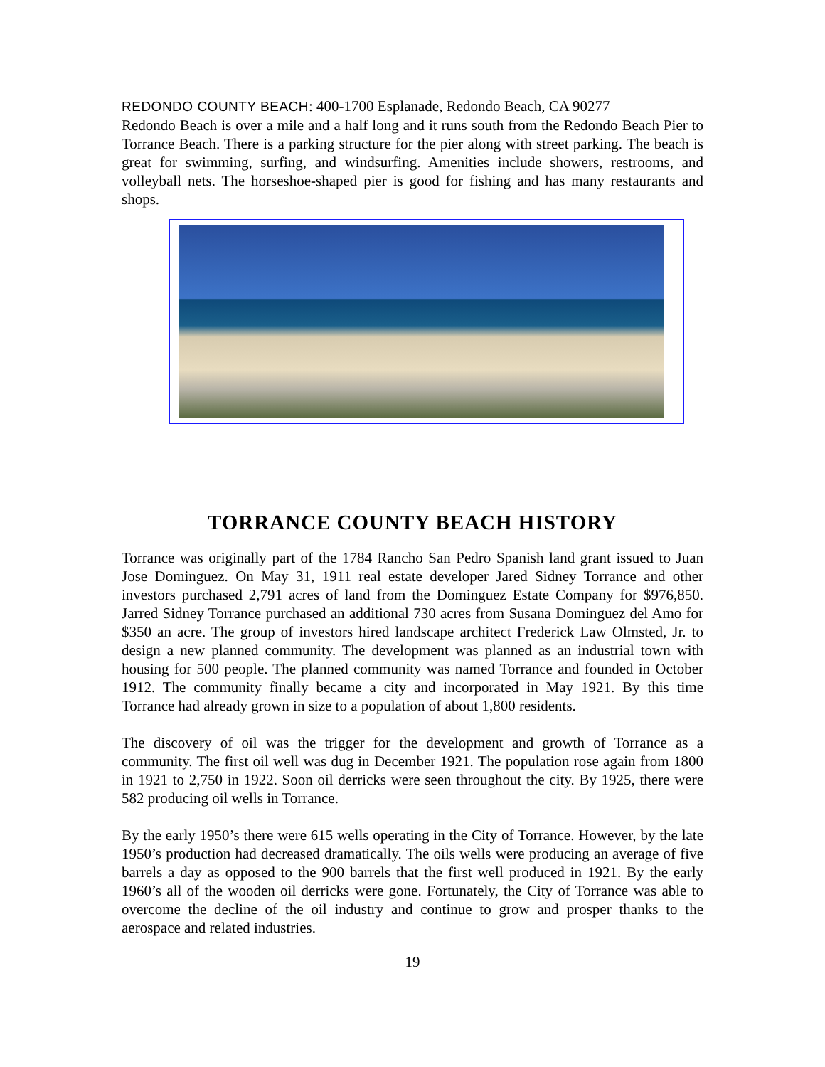REDONDO COUNTY BEACH: 400-1700 Esplanade, Redondo Beach, CA 90277
Redondo Beach is over a mile and a half long and it runs south from the Redondo Beach Pier to Torrance Beach. There is a parking structure for the pier along with street parking. The beach is great for swimming, surfing, and windsurfing. Amenities include showers, restrooms, and volleyball nets. The horseshoe-shaped pier is good for fishing and has many restaurants and shops.
TORRANCE COUNTY BEACH HISTORY
Torrance was originally part of the 1784 Rancho San Pedro Spanish land grant issued to Juan Jose Dominguez. On May 31, 1911 real estate developer Jared Sidney Torrance and other investors purchased 2,791 acres of land from the Dominguez Estate Company for $976,850. Jarred Sidney Torrance purchased an additional 730 acres from Susana Dominguez del Amo for $350 an acre. The group of investors hired landscape architect Frederick Law Olmsted, Jr. to design a new planned community. The development was planned as an industrial town with housing for 500 people. The planned community was named Torrance and founded in October 1912. The community finally became a city and incorporated in May 1921. By this time Torrance had already grown in size to a population of about 1,800 residents.
The discovery of oil was the trigger for the development and growth of Torrance as a community. The first oil well was dug in December 1921. The population rose again from 1800 in 1921 to 2,750 in 1922. Soon oil derricks were seen throughout the city. By 1925, there were 582 producing oil wells in Torrance.
By the early 1950’s there were 615 wells operating in the City of Torrance. However, by the late 1950’s production had decreased dramatically. The oils wells were producing an average of five barrels a day as opposed to the 900 barrels that the first well produced in 1921. By the early 1960’s all of the wooden oil derricks were gone. Fortunately, the City of Torrance was able to overcome the decline of the oil industry and continue to grow and prosper thanks to the aerospace and related industries.
19